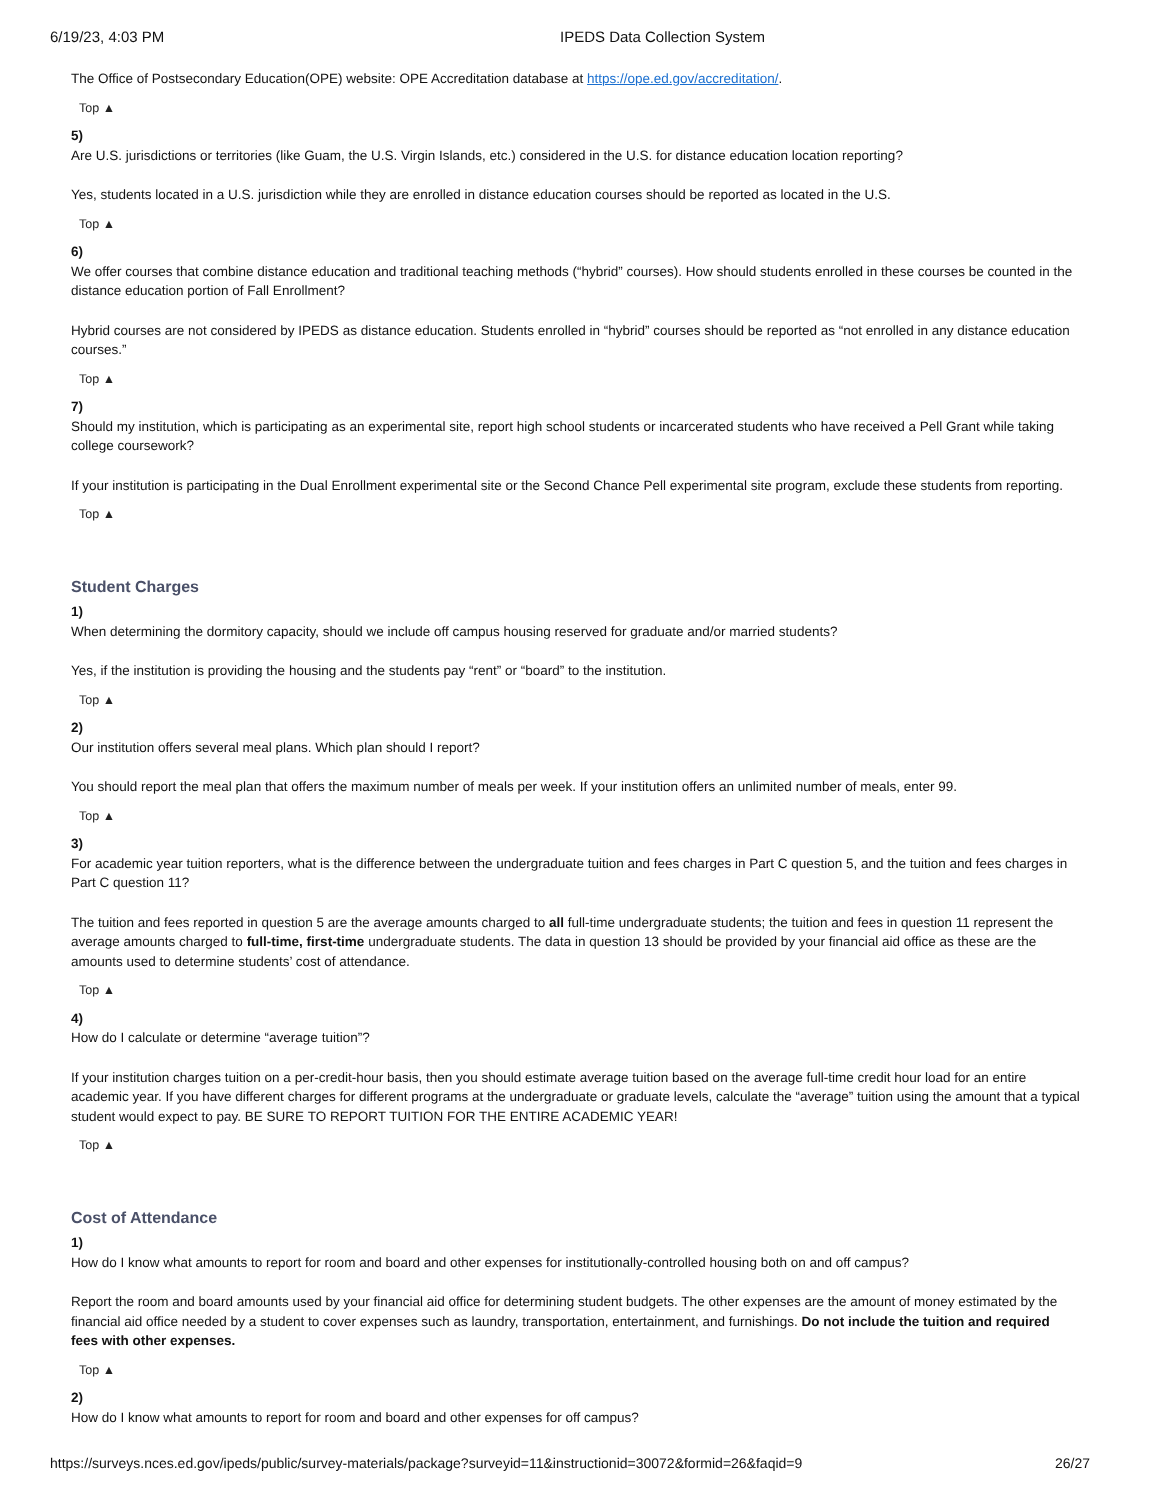6/19/23, 4:03 PM IPEDS Data Collection System
The Office of Postsecondary Education(OPE) website: OPE Accreditation database at https://ope.ed.gov/accreditation/.
Top ▲
5)
Are U.S. jurisdictions or territories (like Guam, the U.S. Virgin Islands, etc.) considered in the U.S. for distance education location reporting?
Yes, students located in a U.S. jurisdiction while they are enrolled in distance education courses should be reported as located in the U.S.
Top ▲
6)
We offer courses that combine distance education and traditional teaching methods (“hybrid” courses). How should students enrolled in these courses be counted in the distance education portion of Fall Enrollment?
Hybrid courses are not considered by IPEDS as distance education. Students enrolled in “hybrid” courses should be reported as “not enrolled in any distance education courses.”
Top ▲
7)
Should my institution, which is participating as an experimental site, report high school students or incarcerated students who have received a Pell Grant while taking college coursework?
If your institution is participating in the Dual Enrollment experimental site or the Second Chance Pell experimental site program, exclude these students from reporting.
Top ▲
Student Charges
1)
When determining the dormitory capacity, should we include off campus housing reserved for graduate and/or married students?
Yes, if the institution is providing the housing and the students pay “rent” or “board” to the institution.
Top ▲
2)
Our institution offers several meal plans. Which plan should I report?
You should report the meal plan that offers the maximum number of meals per week. If your institution offers an unlimited number of meals, enter 99.
Top ▲
3)
For academic year tuition reporters, what is the difference between the undergraduate tuition and fees charges in Part C question 5, and the tuition and fees charges in Part C question 11?
The tuition and fees reported in question 5 are the average amounts charged to all full-time undergraduate students; the tuition and fees in question 11 represent the average amounts charged to full-time, first-time undergraduate students. The data in question 13 should be provided by your financial aid office as these are the amounts used to determine students’ cost of attendance.
Top ▲
4)
How do I calculate or determine “average tuition”?
If your institution charges tuition on a per-credit-hour basis, then you should estimate average tuition based on the average full-time credit hour load for an entire academic year. If you have different charges for different programs at the undergraduate or graduate levels, calculate the “average” tuition using the amount that a typical student would expect to pay. BE SURE TO REPORT TUITION FOR THE ENTIRE ACADEMIC YEAR!
Top ▲
Cost of Attendance
1)
How do I know what amounts to report for room and board and other expenses for institutionally-controlled housing both on and off campus?
Report the room and board amounts used by your financial aid office for determining student budgets. The other expenses are the amount of money estimated by the financial aid office needed by a student to cover expenses such as laundry, transportation, entertainment, and furnishings. Do not include the tuition and required fees with other expenses.
Top ▲
2)
How do I know what amounts to report for room and board and other expenses for off campus?
https://surveys.nces.ed.gov/ipeds/public/survey-materials/package?surveyid=11&instructionid=30072&formid=26&faqid=9 26/27